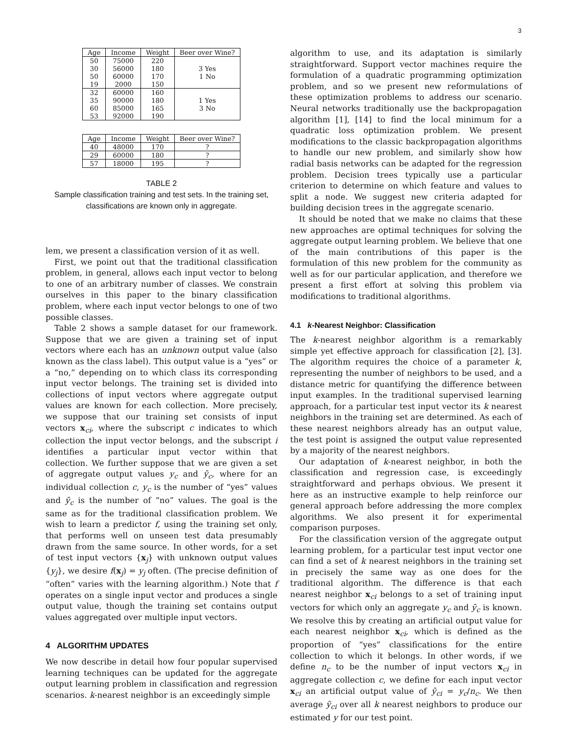3
| Age | Income | Weight | Beer over Wine? |
| --- | --- | --- | --- |
| 50 | 75000 | 220 | 3 Yes 1 No |
| 30 | 56000 | 180 | |
| 50 | 60000 | 170 | |
| 19 | 2000 | 150 | |
| 32 | 60000 | 160 | 1 Yes 3 No |
| 35 | 90000 | 180 | |
| 60 | 85000 | 165 | |
| 53 | 92000 | 190 | |
| Age | Income | Weight | Beer over Wine? |
| 40 | 48000 | 170 | ? |
| 29 | 60000 | 180 | ? |
| 57 | 18000 | 195 | ? |
TABLE 2
Sample classification training and test sets. In the training set, classifications are known only in aggregate.
lem, we present a classification version of it as well.
First, we point out that the traditional classification problem, in general, allows each input vector to belong to one of an arbitrary number of classes. We constrain ourselves in this paper to the binary classification problem, where each input vector belongs to one of two possible classes.
Table 2 shows a sample dataset for our framework. Suppose that we are given a training set of input vectors where each has an unknown output value (also known as the class label). This output value is a “yes” or a “no,” depending on to which class its corresponding input vector belongs. The training set is divided into collections of input vectors where aggregate output values are known for each collection. More precisely, we suppose that our training set consists of input vectors x<sub>ci</sub>, where the subscript c indicates to which collection the input vector belongs, and the subscript i identifies a particular input vector within that collection. We further suppose that we are given a set of aggregate output values y<sub>c</sub> and ȳ<sub>c</sub>, where for an individual collection c, y<sub>c</sub> is the number of “yes” values and ȳ<sub>c</sub> is the number of “no” values. The goal is the same as for the traditional classification problem. We wish to learn a predictor f, using the training set only, that performs well on unseen test data presumably drawn from the same source. In other words, for a set of test input vectors {x<sub>j</sub>} with unknown output values {y<sub>j</sub>}, we desire f(x<sub>j</sub>) = y<sub>j</sub> often. (The precise definition of “often” varies with the learning algorithm.) Note that f operates on a single input vector and produces a single output value, though the training set contains output values aggregated over multiple input vectors.
4 ALGORITHM UPDATES
We now describe in detail how four popular supervised learning techniques can be updated for the aggregate output learning problem in classification and regression scenarios. k-nearest neighbor is an exceedingly simple
algorithm to use, and its adaptation is similarly straightforward. Support vector machines require the formulation of a quadratic programming optimization problem, and so we present new reformulations of these optimization problems to address our scenario. Neural networks traditionally use the backpropagation algorithm [1], [14] to find the local minimum for a quadratic loss optimization problem. We present modifications to the classic backpropagation algorithms to handle our new problem, and similarly show how radial basis networks can be adapted for the regression problem. Decision trees typically use a particular criterion to determine on which feature and values to split a node. We suggest new criteria adapted for building decision trees in the aggregate scenario.
It should be noted that we make no claims that these new approaches are optimal techniques for solving the aggregate output learning problem. We believe that one of the main contributions of this paper is the formulation of this new problem for the community as well as for our particular application, and therefore we present a first effort at solving this problem via modifications to traditional algorithms.
4.1 k-Nearest Neighbor: Classification
The k-nearest neighbor algorithm is a remarkably simple yet effective approach for classification [2], [3]. The algorithm requires the choice of a parameter k, representing the number of neighbors to be used, and a distance metric for quantifying the difference between input examples. In the traditional supervised learning approach, for a particular test input vector its k nearest neighbors in the training set are determined. As each of these nearest neighbors already has an output value, the test point is assigned the output value represented by a majority of the nearest neighbors.
Our adaptation of k-nearest neighbor, in both the classification and regression case, is exceedingly straightforward and perhaps obvious. We present it here as an instructive example to help reinforce our general approach before addressing the more complex algorithms. We also present it for experimental comparison purposes.
For the classification version of the aggregate output learning problem, for a particular test input vector one can find a set of k nearest neighbors in the training set in precisely the same way as one does for the traditional algorithm. The difference is that each nearest neighbor x<sub>ci</sub> belongs to a set of training input vectors for which only an aggregate y<sub>c</sub> and ȳ<sub>c</sub> is known. We resolve this by creating an artificial output value for each nearest neighbor x<sub>ci</sub>, which is defined as the proportion of “yes” classifications for the entire collection to which it belongs. In other words, if we define n<sub>c</sub> to be the number of input vectors x<sub>ci</sub> in aggregate collection c, we define for each input vector x<sub>ci</sub> an artificial output value of ỹ<sub>ci</sub> = y<sub>c</sub>/n<sub>c</sub>. We then average ỹ<sub>ci</sub> over all k nearest neighbors to produce our estimated y for our test point.